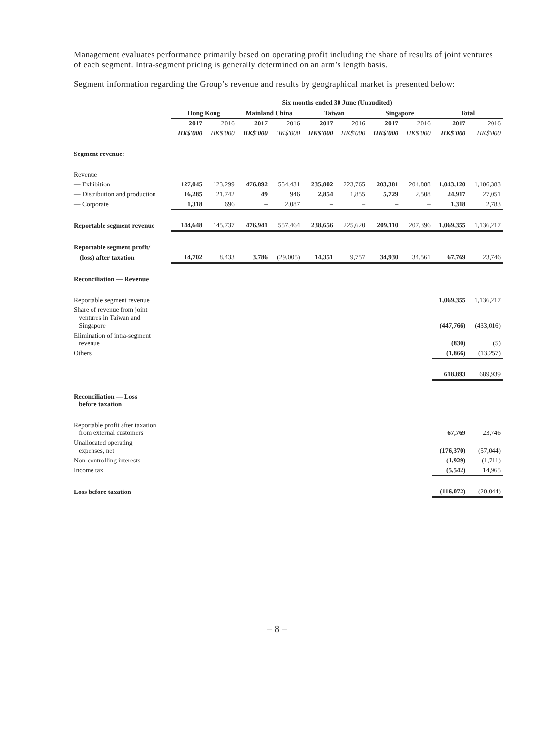Management evaluates performance primarily based on operating profit including the share of results of joint ventures of each segment. Intra-segment pricing is generally determined on an arm’s length basis.
Segment information regarding the Group’s revenue and results by geographical market is presented below:
| | Six months ended 30 June (Unaudited) | | | | | | | | | |
| | Hong Kong | | Mainland China | | Taiwan | | Singapore | | Total | |
| | 2017 | 2016 | 2017 | 2016 | 2017 | 2016 | 2017 | 2016 | 2017 | 2016 |
| | HK$'000 | HK$'000 | HK$'000 | HK$'000 | HK$'000 | HK$'000 | HK$'000 | HK$'000 | HK$'000 | HK$'000 |
| Segment revenue: | | | | | | | | | | |
| Revenue | | | | | | | | | | |
| — Exhibition | 127,045 | 123,299 | 476,892 | 554,431 | 235,802 | 223,765 | 203,381 | 204,888 | 1,043,120 | 1,106,383 |
| — Distribution and production | 16,285 | 21,742 | 49 | 946 | 2,854 | 1,855 | 5,729 | 2,508 | 24,917 | 27,051 |
| — Corporate | 1,318 | 696 | – | 2,087 | – | – | – | – | 1,318 | 2,783 |
| Reportable segment revenue | 144,648 | 145,737 | 476,941 | 557,464 | 238,656 | 225,620 | 209,110 | 207,396 | 1,069,355 | 1,136,217 |
| Reportable segment profit/ | | | | | | | | | | |
| (loss) after taxation | 14,702 | 8,433 | 3,786 | (29,005) | 14,351 | 9,757 | 34,930 | 34,561 | 67,769 | 23,746 |
| Reconciliation — Revenue | | | | | | | | | | |
| Reportable segment revenue | | | | | | | | | 1,069,355 | 1,136,217 |
| Share of revenue from joint ventures in Taiwan and Singapore | | | | | | | | | (447,766) | (433,016) |
| Elimination of intra-segment revenue | | | | | | | | | (830) | (5) |
| Others | | | | | | | | | (1,866) | (13,257) |
| | | | | | | | | | 618,893 | 689,939 |
| Reconciliation — Loss before taxation | | | | | | | | | | |
| Reportable profit after taxation from external customers | | | | | | | | | 67,769 | 23,746 |
| Unallocated operating expenses, net | | | | | | | | | (176,370) | (57,044) |
| Non-controlling interests | | | | | | | | | (1,929) | (1,711) |
| Income tax | | | | | | | | | (5,542) | 14,965 |
| Loss before taxation | | | | | | | | | (116,072) | (20,044) |
– 8 –